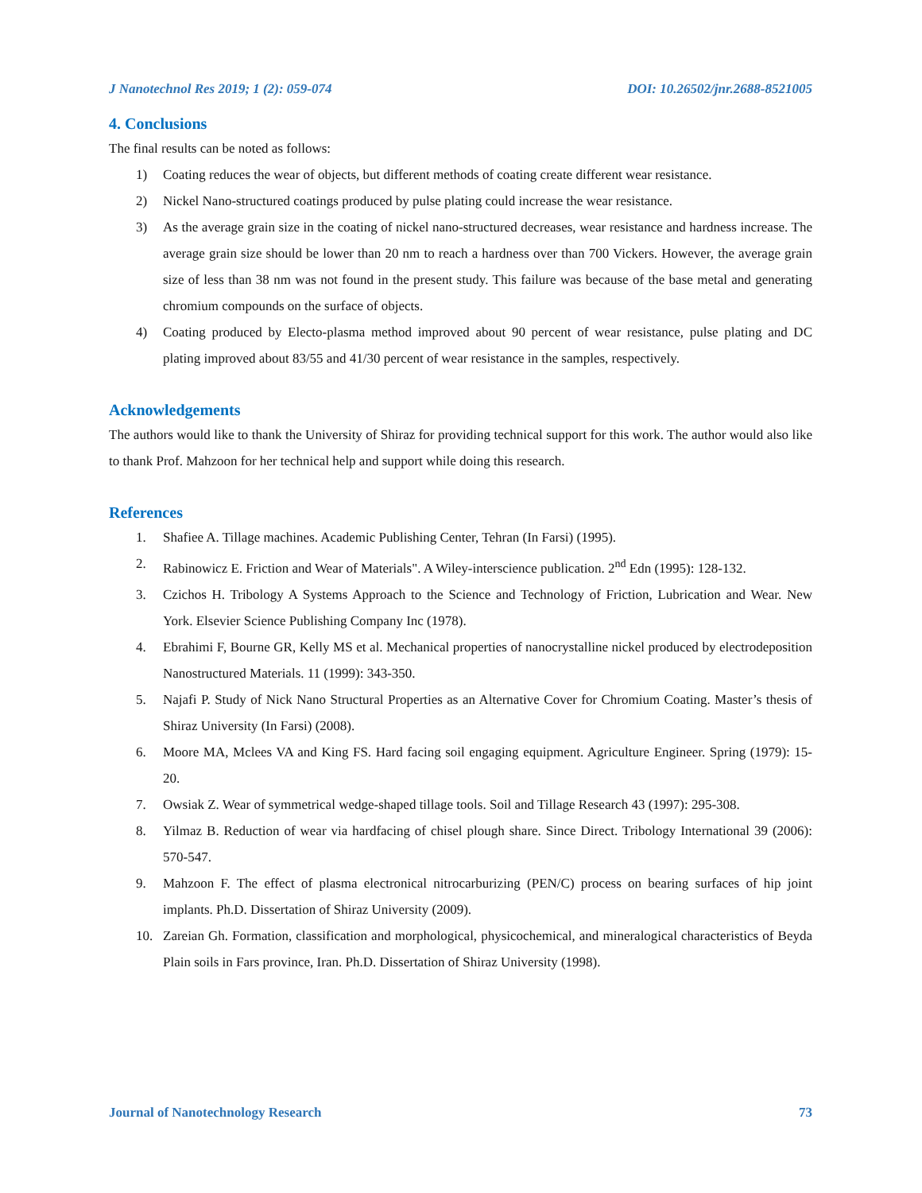J Nanotechnol Res 2019; 1 (2): 059-074 DOI: 10.26502/jnr.2688-8521005
4. Conclusions
The final results can be noted as follows:
1) Coating reduces the wear of objects, but different methods of coating create different wear resistance.
2) Nickel Nano-structured coatings produced by pulse plating could increase the wear resistance.
3) As the average grain size in the coating of nickel nano-structured decreases, wear resistance and hardness increase. The average grain size should be lower than 20 nm to reach a hardness over than 700 Vickers. However, the average grain size of less than 38 nm was not found in the present study. This failure was because of the base metal and generating chromium compounds on the surface of objects.
4) Coating produced by Electo-plasma method improved about 90 percent of wear resistance, pulse plating and DC plating improved about 83/55 and 41/30 percent of wear resistance in the samples, respectively.
Acknowledgements
The authors would like to thank the University of Shiraz for providing technical support for this work. The author would also like to thank Prof. Mahzoon for her technical help and support while doing this research.
References
1. Shafiee A. Tillage machines. Academic Publishing Center, Tehran (In Farsi) (1995).
2. Rabinowicz E. Friction and Wear of Materials". A Wiley-interscience publication. 2<sup>nd</sup> Edn (1995): 128-132.
3. Czichos H. Tribology A Systems Approach to the Science and Technology of Friction, Lubrication and Wear. New York. Elsevier Science Publishing Company Inc (1978).
4. Ebrahimi F, Bourne GR, Kelly MS et al. Mechanical properties of nanocrystalline nickel produced by electrodeposition Nanostructured Materials. 11 (1999): 343-350.
5. Najafi P. Study of Nick Nano Structural Properties as an Alternative Cover for Chromium Coating. Master’s thesis of Shiraz University (In Farsi) (2008).
6. Moore MA, Mclees VA and King FS. Hard facing soil engaging equipment. Agriculture Engineer. Spring (1979): 15-20.
7. Owsiak Z. Wear of symmetrical wedge-shaped tillage tools. Soil and Tillage Research 43 (1997): 295-308.
8. Yilmaz B. Reduction of wear via hardfacing of chisel plough share. Since Direct. Tribology International 39 (2006): 570-547.
9. Mahzoon F. The effect of plasma electronical nitrocarburizing (PEN/C) process on bearing surfaces of hip joint implants. Ph.D. Dissertation of Shiraz University (2009).
10. Zareian Gh. Formation, classification and morphological, physicochemical, and mineralogical characteristics of Beyda Plain soils in Fars province, Iran. Ph.D. Dissertation of Shiraz University (1998).
Journal of Nanotechnology Research 73